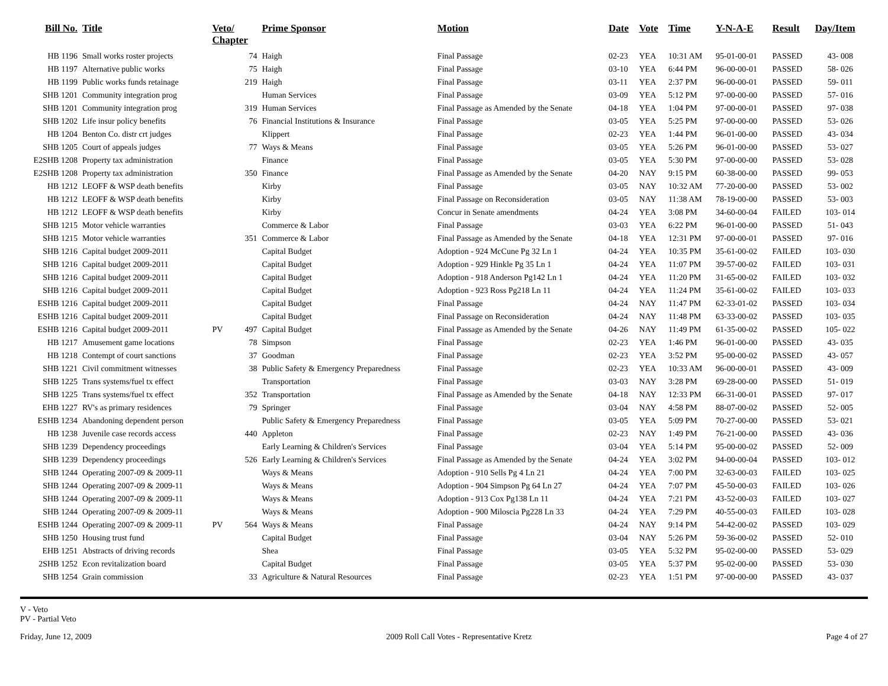| Bill No. | Title | Veto/ Chapter | | Prime Sponsor | Motion | Date | Vote | Time | Y-N-A-E | Result | Day/Item |
| --- | --- | --- | --- | --- | --- | --- | --- | --- | --- | --- | --- |
| HB 1196 | Small works roster projects | | 74 | Haigh | Final Passage | 02-23 | YEA | 10:31 AM | 95-01-00-01 | PASSED | 43- 008 |
| HB 1197 | Alternative public works | | 75 | Haigh | Final Passage | 03-10 | YEA | 6:44 PM | 96-00-00-01 | PASSED | 58- 026 |
| HB 1199 | Public works funds retainage | | 219 | Haigh | Final Passage | 03-11 | YEA | 2:37 PM | 96-00-00-01 | PASSED | 59- 011 |
| SHB 1201 | Community integration prog | | | Human Services | Final Passage | 03-09 | YEA | 5:12 PM | 97-00-00-00 | PASSED | 57- 016 |
| SHB 1201 | Community integration prog | | 319 | Human Services | Final Passage as Amended by the Senate | 04-18 | YEA | 1:04 PM | 97-00-00-01 | PASSED | 97- 038 |
| SHB 1202 | Life insur policy benefits | | 76 | Financial Institutions & Insurance | Final Passage | 03-05 | YEA | 5:25 PM | 97-00-00-00 | PASSED | 53- 026 |
| HB 1204 | Benton Co. distr crt judges | | | Klippert | Final Passage | 02-23 | YEA | 1:44 PM | 96-01-00-00 | PASSED | 43- 034 |
| SHB 1205 | Court of appeals judges | | 77 | Ways & Means | Final Passage | 03-05 | YEA | 5:26 PM | 96-01-00-00 | PASSED | 53- 027 |
| E2SHB 1208 | Property tax administration | | | Finance | Final Passage | 03-05 | YEA | 5:30 PM | 97-00-00-00 | PASSED | 53- 028 |
| E2SHB 1208 | Property tax administration | | 350 | Finance | Final Passage as Amended by the Senate | 04-20 | NAY | 9:15 PM | 60-38-00-00 | PASSED | 99- 053 |
| HB 1212 | LEOFF & WSP death benefits | | | Kirby | Final Passage | 03-05 | NAY | 10:32 AM | 77-20-00-00 | PASSED | 53- 002 |
| HB 1212 | LEOFF & WSP death benefits | | | Kirby | Final Passage on Reconsideration | 03-05 | NAY | 11:38 AM | 78-19-00-00 | PASSED | 53- 003 |
| HB 1212 | LEOFF & WSP death benefits | | | Kirby | Concur in Senate amendments | 04-24 | YEA | 3:08 PM | 34-60-00-04 | FAILED | 103- 014 |
| SHB 1215 | Motor vehicle warranties | | | Commerce & Labor | Final Passage | 03-03 | YEA | 6:22 PM | 96-01-00-00 | PASSED | 51- 043 |
| SHB 1215 | Motor vehicle warranties | | 351 | Commerce & Labor | Final Passage as Amended by the Senate | 04-18 | YEA | 12:31 PM | 97-00-00-01 | PASSED | 97- 016 |
| SHB 1216 | Capital budget 2009-2011 | | | Capital Budget | Adoption - 924 McCune Pg 32 Ln 1 | 04-24 | YEA | 10:35 PM | 35-61-00-02 | FAILED | 103- 030 |
| SHB 1216 | Capital budget 2009-2011 | | | Capital Budget | Adoption - 929 Hinkle Pg 35 Ln 1 | 04-24 | YEA | 11:07 PM | 39-57-00-02 | FAILED | 103- 031 |
| SHB 1216 | Capital budget 2009-2011 | | | Capital Budget | Adoption - 918 Anderson Pg142 Ln 1 | 04-24 | YEA | 11:20 PM | 31-65-00-02 | FAILED | 103- 032 |
| SHB 1216 | Capital budget 2009-2011 | | | Capital Budget | Adoption - 923 Ross Pg218 Ln 11 | 04-24 | YEA | 11:24 PM | 35-61-00-02 | FAILED | 103- 033 |
| ESHB 1216 | Capital budget 2009-2011 | | | Capital Budget | Final Passage | 04-24 | NAY | 11:47 PM | 62-33-01-02 | PASSED | 103- 034 |
| ESHB 1216 | Capital budget 2009-2011 | | | Capital Budget | Final Passage on Reconsideration | 04-24 | NAY | 11:48 PM | 63-33-00-02 | PASSED | 103- 035 |
| ESHB 1216 | Capital budget 2009-2011 | PV | 497 | Capital Budget | Final Passage as Amended by the Senate | 04-26 | NAY | 11:49 PM | 61-35-00-02 | PASSED | 105- 022 |
| HB 1217 | Amusement game locations | | 78 | Simpson | Final Passage | 02-23 | YEA | 1:46 PM | 96-01-00-00 | PASSED | 43- 035 |
| HB 1218 | Contempt of court sanctions | | 37 | Goodman | Final Passage | 02-23 | YEA | 3:52 PM | 95-00-00-02 | PASSED | 43- 057 |
| SHB 1221 | Civil commitment witnesses | | 38 | Public Safety & Emergency Preparedness | Final Passage | 02-23 | YEA | 10:33 AM | 96-00-00-01 | PASSED | 43- 009 |
| SHB 1225 | Trans systems/fuel tx effect | | | Transportation | Final Passage | 03-03 | NAY | 3:28 PM | 69-28-00-00 | PASSED | 51- 019 |
| SHB 1225 | Trans systems/fuel tx effect | | 352 | Transportation | Final Passage as Amended by the Senate | 04-18 | NAY | 12:33 PM | 66-31-00-01 | PASSED | 97- 017 |
| EHB 1227 | RV's as primary residences | | 79 | Springer | Final Passage | 03-04 | NAY | 4:58 PM | 88-07-00-02 | PASSED | 52- 005 |
| ESHB 1234 | Abandoning dependent person | | | Public Safety & Emergency Preparedness | Final Passage | 03-05 | YEA | 5:09 PM | 70-27-00-00 | PASSED | 53- 021 |
| HB 1238 | Juvenile case records access | | 440 | Appleton | Final Passage | 02-23 | NAY | 1:49 PM | 76-21-00-00 | PASSED | 43- 036 |
| SHB 1239 | Dependency proceedings | | | Early Learning & Children's Services | Final Passage | 03-04 | YEA | 5:14 PM | 95-00-00-02 | PASSED | 52- 009 |
| SHB 1239 | Dependency proceedings | | 526 | Early Learning & Children's Services | Final Passage as Amended by the Senate | 04-24 | YEA | 3:02 PM | 94-00-00-04 | PASSED | 103- 012 |
| SHB 1244 | Operating 2007-09 & 2009-11 | | | Ways & Means | Adoption - 910 Sells Pg 4 Ln 21 | 04-24 | YEA | 7:00 PM | 32-63-00-03 | FAILED | 103- 025 |
| SHB 1244 | Operating 2007-09 & 2009-11 | | | Ways & Means | Adoption - 904 Simpson Pg 64 Ln 27 | 04-24 | YEA | 7:07 PM | 45-50-00-03 | FAILED | 103- 026 |
| SHB 1244 | Operating 2007-09 & 2009-11 | | | Ways & Means | Adoption - 913 Cox Pg138 Ln 11 | 04-24 | YEA | 7:21 PM | 43-52-00-03 | FAILED | 103- 027 |
| SHB 1244 | Operating 2007-09 & 2009-11 | | | Ways & Means | Adoption - 900 Miloscia Pg228 Ln 33 | 04-24 | YEA | 7:29 PM | 40-55-00-03 | FAILED | 103- 028 |
| ESHB 1244 | Operating 2007-09 & 2009-11 | PV | 564 | Ways & Means | Final Passage | 04-24 | NAY | 9:14 PM | 54-42-00-02 | PASSED | 103- 029 |
| SHB 1250 | Housing trust fund | | | Capital Budget | Final Passage | 03-04 | NAY | 5:26 PM | 59-36-00-02 | PASSED | 52- 010 |
| EHB 1251 | Abstracts of driving records | | | Shea | Final Passage | 03-05 | YEA | 5:32 PM | 95-02-00-00 | PASSED | 53- 029 |
| 2SHB 1252 | Econ revitalization board | | | Capital Budget | Final Passage | 03-05 | YEA | 5:37 PM | 95-02-00-00 | PASSED | 53- 030 |
| SHB 1254 | Grain commission | | 33 | Agriculture & Natural Resources | Final Passage | 02-23 | YEA | 1:51 PM | 97-00-00-00 | PASSED | 43- 037 |
V - Veto
PV - Partial Veto
Friday, June 12, 2009 2009 Roll Call Votes - Representative Kretz Page 4 of 27